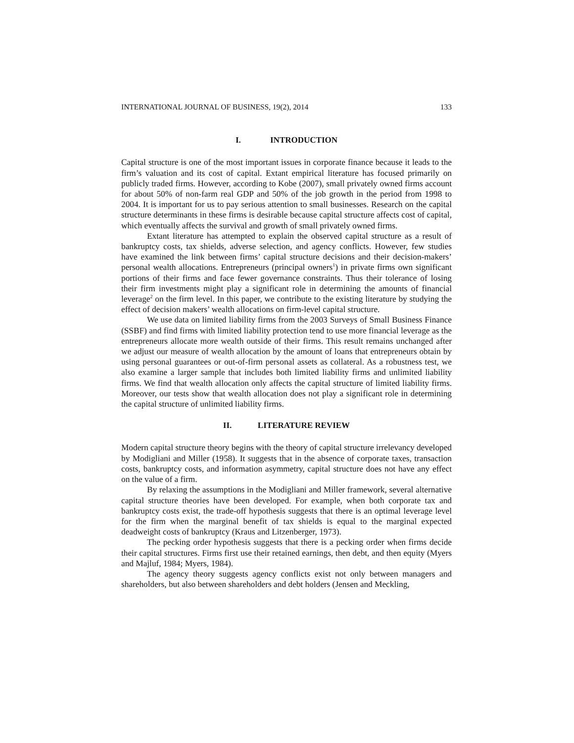INTERNATIONAL JOURNAL OF BUSINESS, 19(2), 2014 133
I. INTRODUCTION
Capital structure is one of the most important issues in corporate finance because it leads to the firm’s valuation and its cost of capital. Extant empirical literature has focused primarily on publicly traded firms. However, according to Kobe (2007), small privately owned firms account for about 50% of non-farm real GDP and 50% of the job growth in the period from 1998 to 2004. It is important for us to pay serious attention to small businesses. Research on the capital structure determinants in these firms is desirable because capital structure affects cost of capital, which eventually affects the survival and growth of small privately owned firms.
Extant literature has attempted to explain the observed capital structure as a result of bankruptcy costs, tax shields, adverse selection, and agency conflicts. However, few studies have examined the link between firms’ capital structure decisions and their decision-makers’ personal wealth allocations. Entrepreneurs (principal owners<sup>1</sup>) in private firms own significant portions of their firms and face fewer governance constraints. Thus their tolerance of losing their firm investments might play a significant role in determining the amounts of financial leverage<sup>2</sup> on the firm level. In this paper, we contribute to the existing literature by studying the effect of decision makers’ wealth allocations on firm-level capital structure.
We use data on limited liability firms from the 2003 Surveys of Small Business Finance (SSBF) and find firms with limited liability protection tend to use more financial leverage as the entrepreneurs allocate more wealth outside of their firms. This result remains unchanged after we adjust our measure of wealth allocation by the amount of loans that entrepreneurs obtain by using personal guarantees or out-of-firm personal assets as collateral. As a robustness test, we also examine a larger sample that includes both limited liability firms and unlimited liability firms. We find that wealth allocation only affects the capital structure of limited liability firms. Moreover, our tests show that wealth allocation does not play a significant role in determining the capital structure of unlimited liability firms.
II. LITERATURE REVIEW
Modern capital structure theory begins with the theory of capital structure irrelevancy developed by Modigliani and Miller (1958). It suggests that in the absence of corporate taxes, transaction costs, bankruptcy costs, and information asymmetry, capital structure does not have any effect on the value of a firm.
By relaxing the assumptions in the Modigliani and Miller framework, several alternative capital structure theories have been developed. For example, when both corporate tax and bankruptcy costs exist, the trade-off hypothesis suggests that there is an optimal leverage level for the firm when the marginal benefit of tax shields is equal to the marginal expected deadweight costs of bankruptcy (Kraus and Litzenberger, 1973).
The pecking order hypothesis suggests that there is a pecking order when firms decide their capital structures. Firms first use their retained earnings, then debt, and then equity (Myers and Majluf, 1984; Myers, 1984).
The agency theory suggests agency conflicts exist not only between managers and shareholders, but also between shareholders and debt holders (Jensen and Meckling,